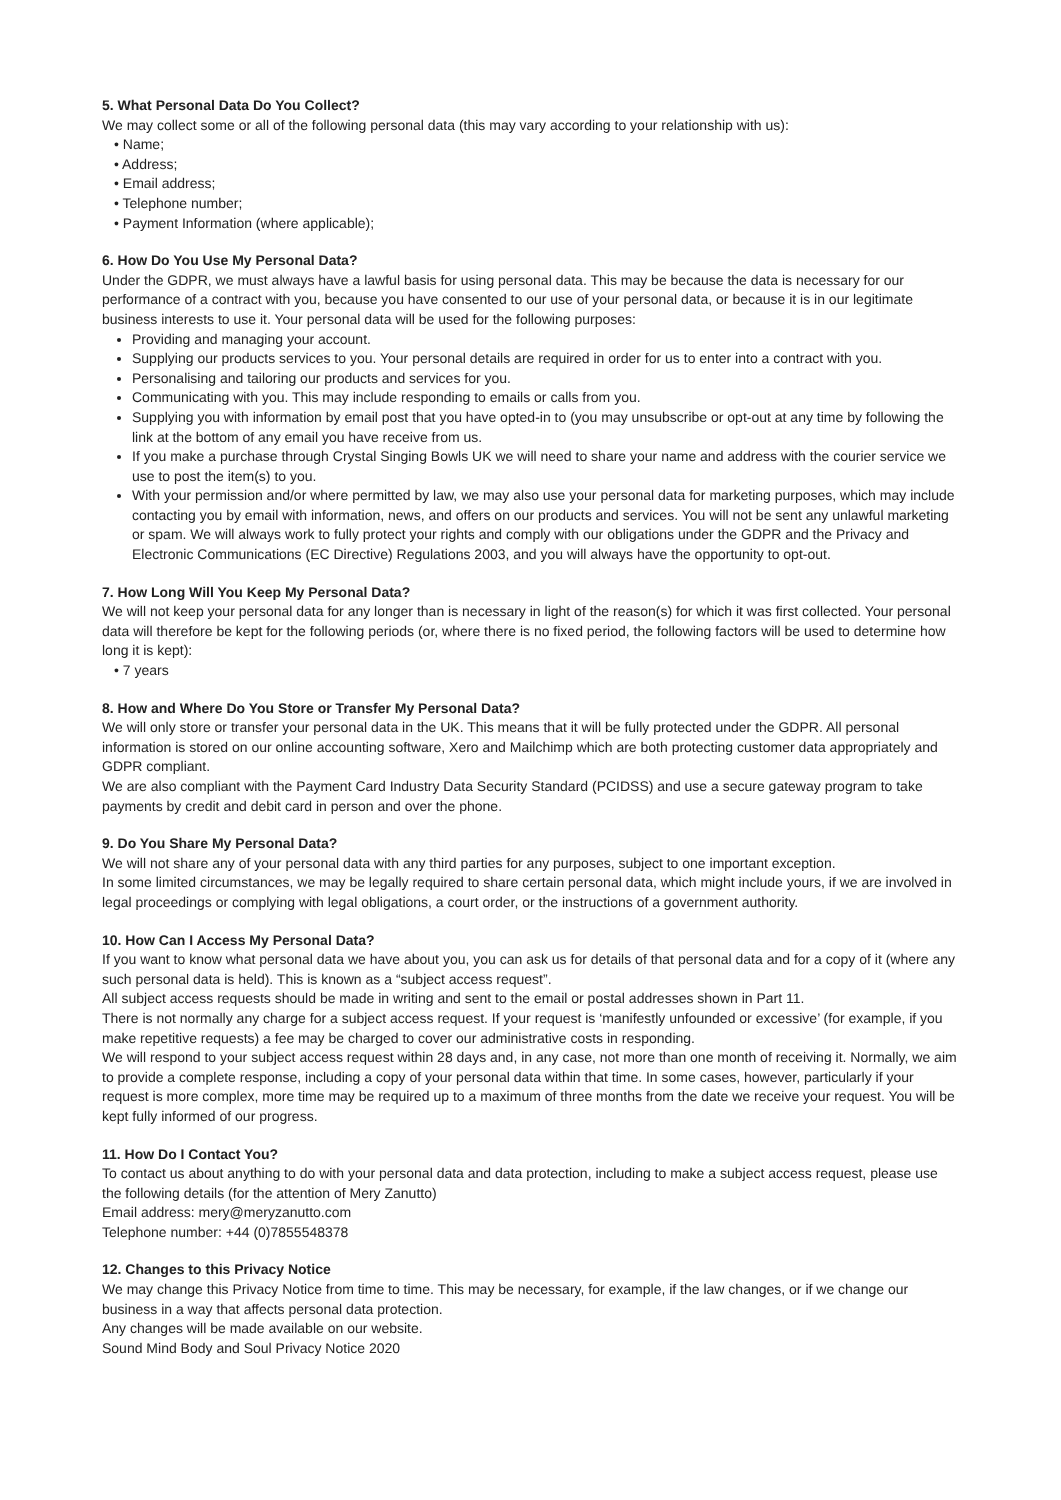5. What Personal Data Do You Collect?
We may collect some or all of the following personal data (this may vary according to your relationship with us):
• Name;
• Address;
• Email address;
• Telephone number;
• Payment Information (where applicable);
6. How Do You Use My Personal Data?
Under the GDPR, we must always have a lawful basis for using personal data. This may be because the data is necessary for our performance of a contract with you, because you have consented to our use of your personal data, or because it is in our legitimate business interests to use it. Your personal data will be used for the following purposes:
Providing and managing your account.
Supplying our products services to you. Your personal details are required in order for us to enter into a contract with you.
Personalising and tailoring our products and services for you.
Communicating with you. This may include responding to emails or calls from you.
Supplying you with information by email post that you have opted-in to (you may unsubscribe or opt-out at any time by following the link at the bottom of any email you have receive from us.
If you make a purchase through Crystal Singing Bowls UK we will need to share your name and address with the courier service we use to post the item(s) to you.
With your permission and/or where permitted by law, we may also use your personal data for marketing purposes, which may include contacting you by email with information, news, and offers on our products and services. You will not be sent any unlawful marketing or spam. We will always work to fully protect your rights and comply with our obligations under the GDPR and the Privacy and Electronic Communications (EC Directive) Regulations 2003, and you will always have the opportunity to opt-out.
7. How Long Will You Keep My Personal Data?
We will not keep your personal data for any longer than is necessary in light of the reason(s) for which it was first collected. Your personal data will therefore be kept for the following periods (or, where there is no fixed period, the following factors will be used to determine how long it is kept):
• 7 years
8. How and Where Do You Store or Transfer My Personal Data?
We will only store or transfer your personal data in the UK. This means that it will be fully protected under the GDPR. All personal information is stored on our online accounting software, Xero and Mailchimp which are both protecting customer data appropriately and GDPR compliant.
We are also compliant with the Payment Card Industry Data Security Standard (PCIDSS) and use a secure gateway program to take payments by credit and debit card in person and over the phone.
9. Do You Share My Personal Data?
We will not share any of your personal data with any third parties for any purposes, subject to one important exception.
In some limited circumstances, we may be legally required to share certain personal data, which might include yours, if we are involved in legal proceedings or complying with legal obligations, a court order, or the instructions of a government authority.
10. How Can I Access My Personal Data?
If you want to know what personal data we have about you, you can ask us for details of that personal data and for a copy of it (where any such personal data is held). This is known as a “subject access request”.
All subject access requests should be made in writing and sent to the email or postal addresses shown in Part 11.
There is not normally any charge for a subject access request. If your request is ‘manifestly unfounded or excessive’ (for example, if you make repetitive requests) a fee may be charged to cover our administrative costs in responding.
We will respond to your subject access request within 28 days and, in any case, not more than one month of receiving it. Normally, we aim to provide a complete response, including a copy of your personal data within that time. In some cases, however, particularly if your request is more complex, more time may be required up to a maximum of three months from the date we receive your request. You will be kept fully informed of our progress.
11. How Do I Contact You?
To contact us about anything to do with your personal data and data protection, including to make a subject access request, please use the following details (for the attention of Mery Zanutto)
Email address: mery@meryzanutto.com
Telephone number: +44 (0)7855548378
12. Changes to this Privacy Notice
We may change this Privacy Notice from time to time. This may be necessary, for example, if the law changes, or if we change our business in a way that affects personal data protection.
Any changes will be made available on our website.
Sound Mind Body and Soul Privacy Notice 2020